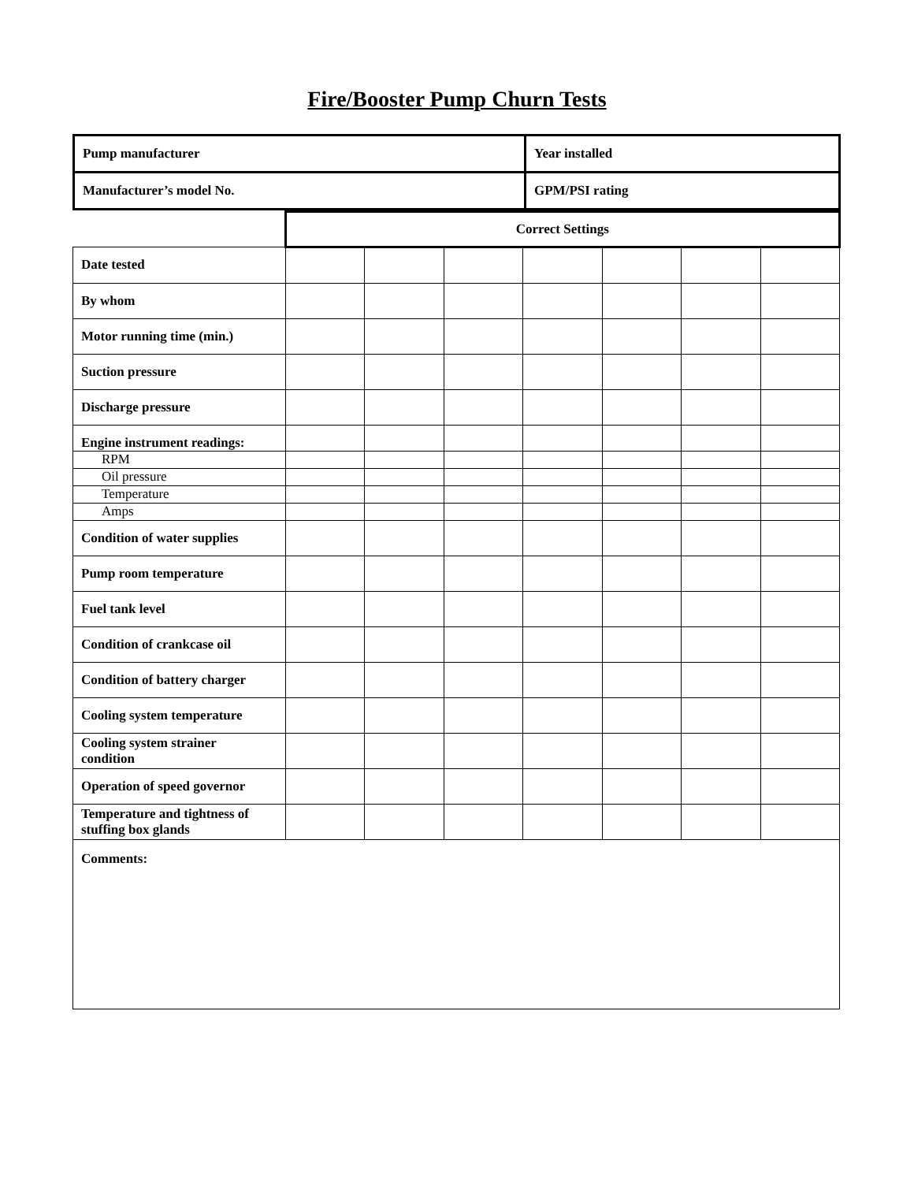Fire/Booster Pump Churn Tests
| Pump manufacturer | Year installed |
| Manufacturer’s model No. | GPM/PSI rating |
| | Correct Settings | | | | | | |
| Date tested | | | | | | | |
| By whom | | | | | | | |
| Motor running time (min.) | | | | | | | |
| Suction pressure | | | | | | | |
| Discharge pressure | | | | | | | |
| Engine instrument readings: | | | | | | | |
| RPM | | | | | | | |
| Oil pressure | | | | | | | |
| Temperature | | | | | | | |
| Amps | | | | | | | |
| Condition of water supplies | | | | | | | |
| Pump room temperature | | | | | | | |
| Fuel tank level | | | | | | | |
| Condition of crankcase oil | | | | | | | |
| Condition of battery charger | | | | | | | |
| Cooling system temperature | | | | | | | |
| Cooling system strainer condition | | | | | | | |
| Operation of speed governor | | | | | | | |
| Temperature and tightness of stuffing box glands | | | | | | | |
| Comments: | | | | | | | |